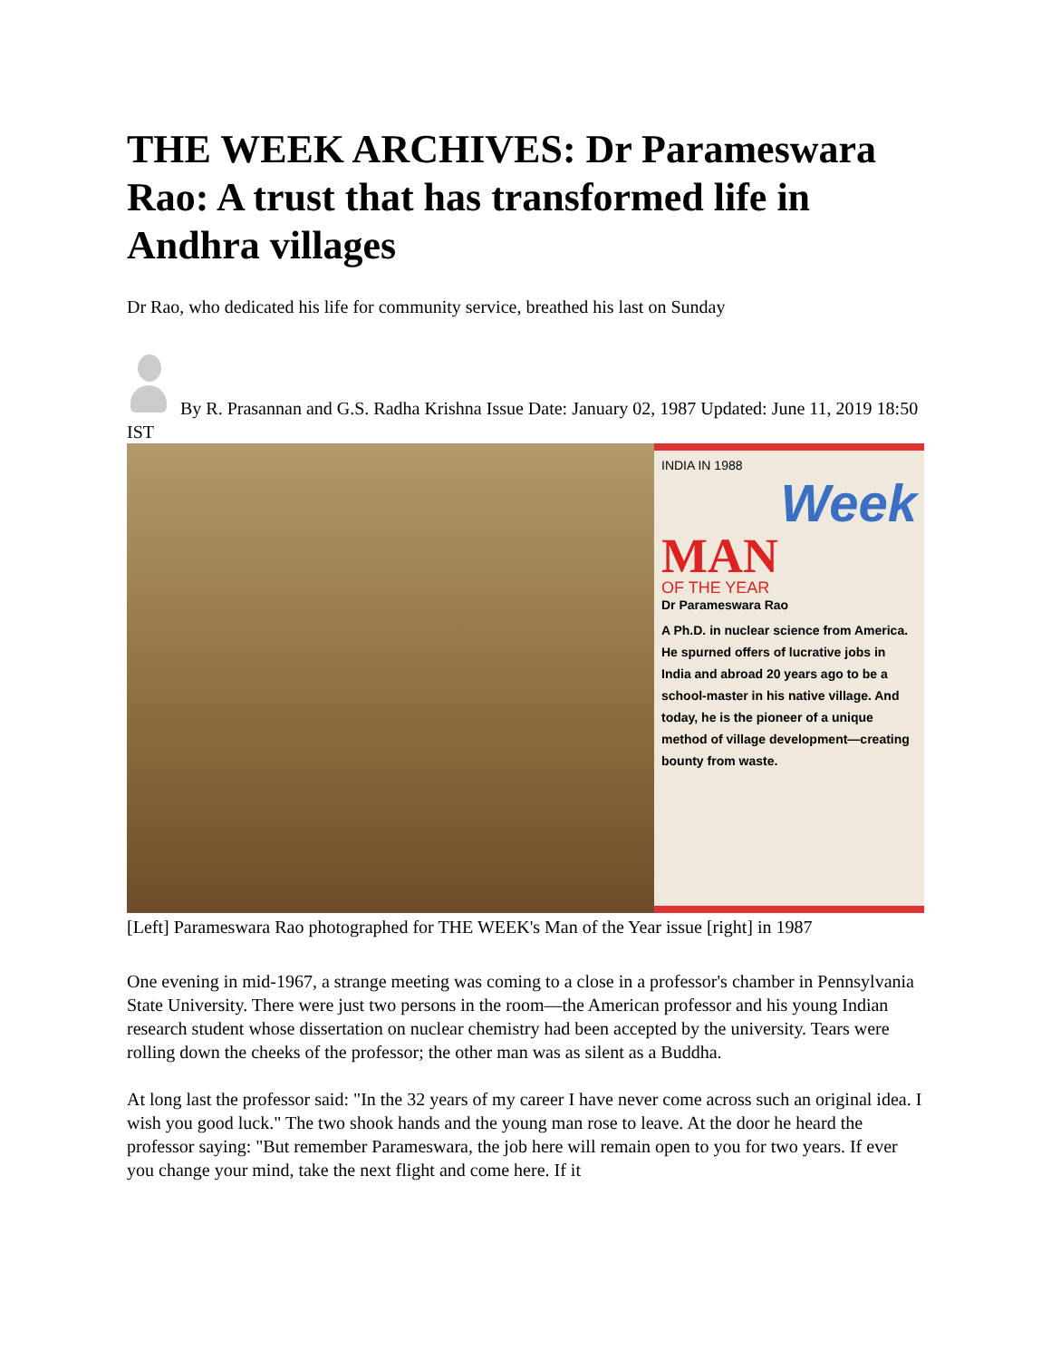THE WEEK ARCHIVES: Dr Parameswara Rao: A trust that has transformed life in Andhra villages
Dr Rao, who dedicated his life for community service, breathed his last on Sunday
By R. Prasannan and G.S. Radha Krishna Issue Date: January 02, 1987 Updated: June 11, 2019 18:50 IST
INDIA IN 1988
Week
MAN
OF THE YEAR
Dr Parameswara Rao
A Ph.D. in nuclear science from America. He spurned offers of lucrative jobs in India and abroad 20 years ago to be a school-master in his native village. And today, he is the pioneer of a unique method of village development—creating bounty from waste.
[Left] Parameswara Rao photographed for THE WEEK's Man of the Year issue [right] in 1987
One evening in mid-1967, a strange meeting was coming to a close in a professor's chamber in Pennsylvania State University. There were just two persons in the room—the American professor and his young Indian research student whose dissertation on nuclear chemistry had been accepted by the university. Tears were rolling down the cheeks of the professor; the other man was as silent as a Buddha.
At long last the professor said: "In the 32 years of my career I have never come across such an original idea. I wish you good luck." The two shook hands and the young man rose to leave. At the door he heard the professor saying: "But remember Parameswara, the job here will remain open to you for two years. If ever you change your mind, take the next flight and come here. If it